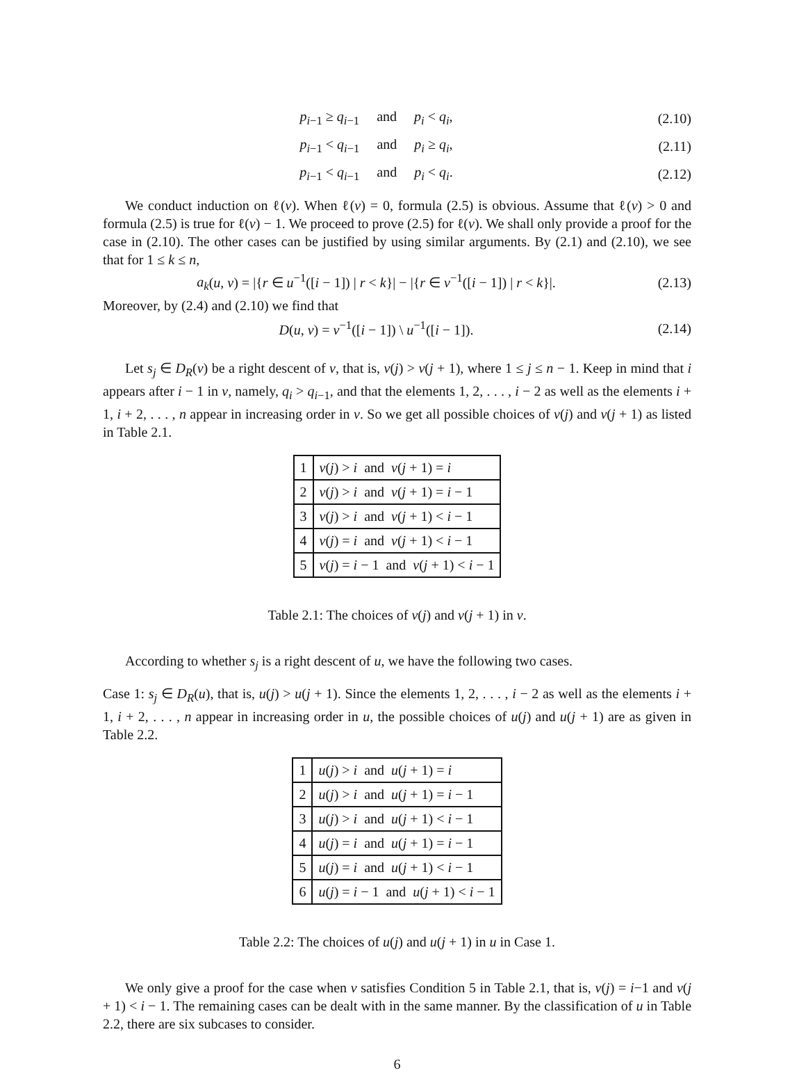p<sub>i−1</sub> ≥ q<sub>i−1</sub> and p<sub>i</sub> < q<sub>i</sub>,
(2.10)
p<sub>i−1</sub> < q<sub>i−1</sub> and p<sub>i</sub> ≥ q<sub>i</sub>,
(2.11)
p<sub>i−1</sub> < q<sub>i−1</sub> and p<sub>i</sub> < q<sub>i</sub>.
(2.12)
We conduct induction on ℓ(v). When ℓ(v) = 0, formula (2.5) is obvious. Assume that ℓ(v) > 0 and formula (2.5) is true for ℓ(v) − 1. We proceed to prove (2.5) for ℓ(v). We shall only provide a proof for the case in (2.10). The other cases can be justified by using similar arguments. By (2.1) and (2.10), we see that for 1 ≤ k ≤ n,
a<sub>k</sub>(u, v) = |{r ∈ u<sup>−1</sup>([i − 1]) | r < k}| − |{r ∈ v<sup>−1</sup>([i − 1]) | r < k}|.
(2.13)
Moreover, by (2.4) and (2.10) we find that
D(u, v) = v<sup>−1</sup>([i − 1]) \ u<sup>−1</sup>([i − 1]).
(2.14)
Let s<sub>j</sub> ∈ D<sub>R</sub>(v) be a right descent of v, that is, v(j) > v(j + 1), where 1 ≤ j ≤ n − 1. Keep in mind that i appears after i − 1 in v, namely, q<sub>i</sub> > q<sub>i−1</sub>, and that the elements 1, 2, . . . , i − 2 as well as the elements i + 1, i + 2, . . . , n appear in increasing order in v. So we get all possible choices of v(j) and v(j + 1) as listed in Table 2.1.
| 1 | v ( j ) > i and v ( j + 1) = i |
| 2 | v ( j ) > i and v ( j + 1) = i − 1 |
| 3 | v ( j ) > i and v ( j + 1) < i − 1 |
| 4 | v ( j ) = i and v ( j + 1) < i − 1 |
| 5 | v ( j ) = i − 1 and v ( j + 1) < i − 1 |
Table 2.1: The choices of v(j) and v(j + 1) in v.
According to whether s<sub>j</sub> is a right descent of u, we have the following two cases.
Case 1: s<sub>j</sub> ∈ D<sub>R</sub>(u), that is, u(j) > u(j + 1). Since the elements 1, 2, . . . , i − 2 as well as the elements i + 1, i + 2, . . . , n appear in increasing order in u, the possible choices of u(j) and u(j + 1) are as given in Table 2.2.
| 1 | u ( j ) > i and u ( j + 1) = i |
| 2 | u ( j ) > i and u ( j + 1) = i − 1 |
| 3 | u ( j ) > i and u ( j + 1) < i − 1 |
| 4 | u ( j ) = i and u ( j + 1) = i − 1 |
| 5 | u ( j ) = i and u ( j + 1) < i − 1 |
| 6 | u ( j ) = i − 1 and u ( j + 1) < i − 1 |
Table 2.2: The choices of u(j) and u(j + 1) in u in Case 1.
We only give a proof for the case when v satisfies Condition 5 in Table 2.1, that is, v(j) = i−1 and v(j + 1) < i − 1. The remaining cases can be dealt with in the same manner. By the classification of u in Table 2.2, there are six subcases to consider.
6